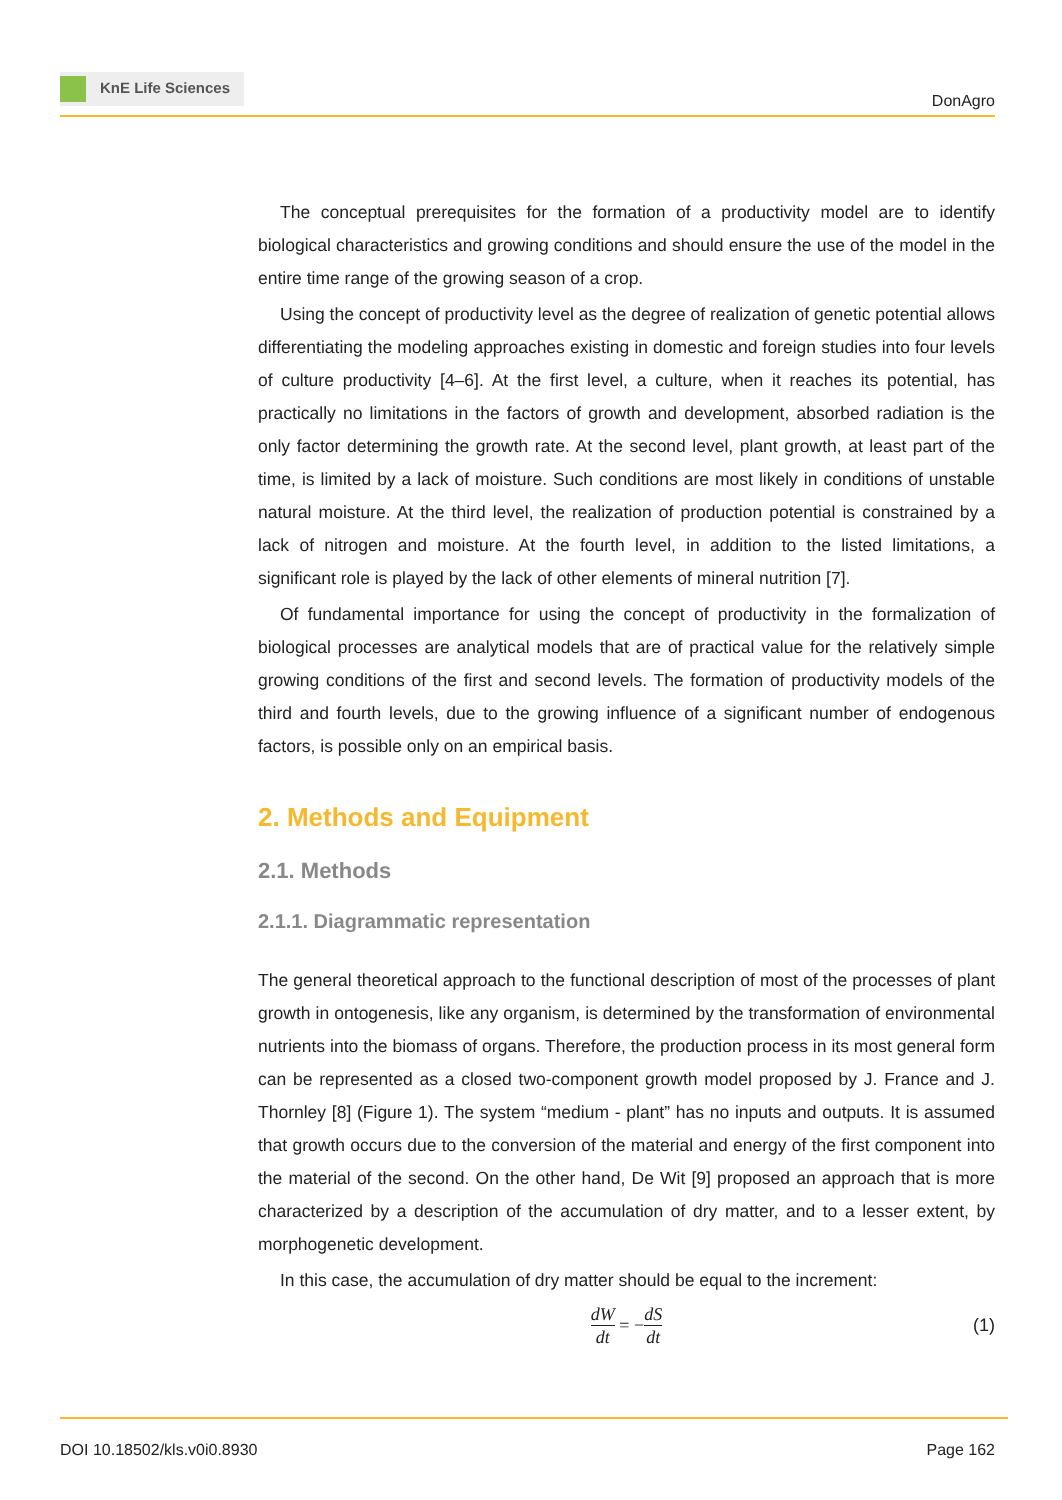KnE Life Sciences
DonAgro
The conceptual prerequisites for the formation of a productivity model are to identify biological characteristics and growing conditions and should ensure the use of the model in the entire time range of the growing season of a crop.
Using the concept of productivity level as the degree of realization of genetic potential allows differentiating the modeling approaches existing in domestic and foreign studies into four levels of culture productivity [4–6]. At the first level, a culture, when it reaches its potential, has practically no limitations in the factors of growth and development, absorbed radiation is the only factor determining the growth rate. At the second level, plant growth, at least part of the time, is limited by a lack of moisture. Such conditions are most likely in conditions of unstable natural moisture. At the third level, the realization of production potential is constrained by a lack of nitrogen and moisture. At the fourth level, in addition to the listed limitations, a significant role is played by the lack of other elements of mineral nutrition [7].
Of fundamental importance for using the concept of productivity in the formalization of biological processes are analytical models that are of practical value for the relatively simple growing conditions of the first and second levels. The formation of productivity models of the third and fourth levels, due to the growing influence of a significant number of endogenous factors, is possible only on an empirical basis.
2. Methods and Equipment
2.1. Methods
2.1.1. Diagrammatic representation
The general theoretical approach to the functional description of most of the processes of plant growth in ontogenesis, like any organism, is determined by the transformation of environmental nutrients into the biomass of organs. Therefore, the production process in its most general form can be represented as a closed two-component growth model proposed by J. France and J. Thornley [8] (Figure 1). The system “medium - plant” has no inputs and outputs. It is assumed that growth occurs due to the conversion of the material and energy of the first component into the material of the second. On the other hand, De Wit [9] proposed an approach that is more characterized by a description of the accumulation of dry matter, and to a lesser extent, by morphogenetic development.
In this case, the accumulation of dry matter should be equal to the increment:
dW dt = − dS dt (1)
DOI 10.18502/kls.v0i0.8930 Page 162